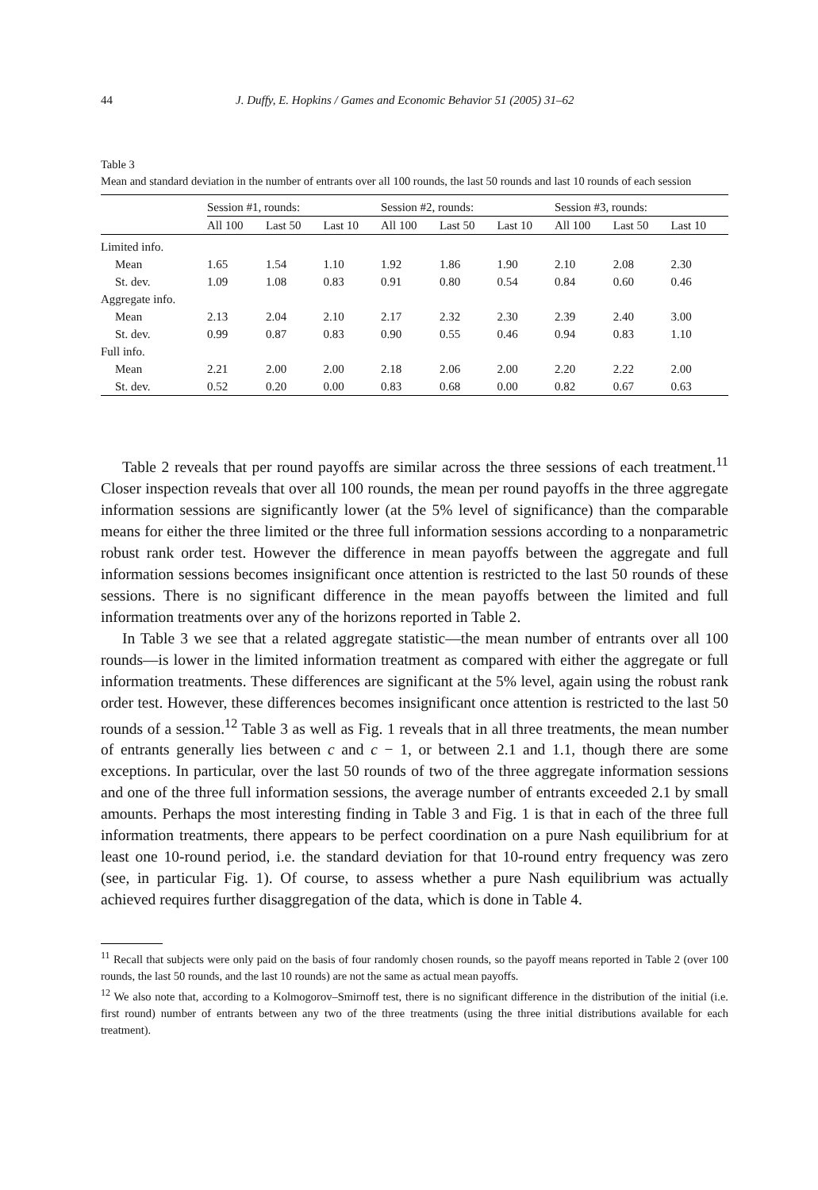44 J. Duffy, E. Hopkins / Games and Economic Behavior 51 (2005) 31–62
Table 3
Mean and standard deviation in the number of entrants over all 100 rounds, the last 50 rounds and last 10 rounds of each session
| | Session #1, rounds: | | | Session #2, rounds: | | | Session #3, rounds: | | |
| --- | --- | --- | --- | --- | --- | --- | --- | --- | --- |
| | All 100 | Last 50 | Last 10 | All 100 | Last 50 | Last 10 | All 100 | Last 50 | Last 10 |
| Limited info. | | | | | | | | | |
| Mean | 1.65 | 1.54 | 1.10 | 1.92 | 1.86 | 1.90 | 2.10 | 2.08 | 2.30 |
| St. dev. | 1.09 | 1.08 | 0.83 | 0.91 | 0.80 | 0.54 | 0.84 | 0.60 | 0.46 |
| Aggregate info. | | | | | | | | | |
| Mean | 2.13 | 2.04 | 2.10 | 2.17 | 2.32 | 2.30 | 2.39 | 2.40 | 3.00 |
| St. dev. | 0.99 | 0.87 | 0.83 | 0.90 | 0.55 | 0.46 | 0.94 | 0.83 | 1.10 |
| Full info. | | | | | | | | | |
| Mean | 2.21 | 2.00 | 2.00 | 2.18 | 2.06 | 2.00 | 2.20 | 2.22 | 2.00 |
| St. dev. | 0.52 | 0.20 | 0.00 | 0.83 | 0.68 | 0.00 | 0.82 | 0.67 | 0.63 |
Table 2 reveals that per round payoffs are similar across the three sessions of each treatment.<sup>11</sup> Closer inspection reveals that over all 100 rounds, the mean per round payoffs in the three aggregate information sessions are significantly lower (at the 5% level of significance) than the comparable means for either the three limited or the three full information sessions according to a nonparametric robust rank order test. However the difference in mean payoffs between the aggregate and full information sessions becomes insignificant once attention is restricted to the last 50 rounds of these sessions. There is no significant difference in the mean payoffs between the limited and full information treatments over any of the horizons reported in Table 2.
In Table 3 we see that a related aggregate statistic—the mean number of entrants over all 100 rounds—is lower in the limited information treatment as compared with either the aggregate or full information treatments. These differences are significant at the 5% level, again using the robust rank order test. However, these differences becomes insignificant once attention is restricted to the last 50 rounds of a session.<sup>12</sup> Table 3 as well as Fig. 1 reveals that in all three treatments, the mean number of entrants generally lies between c and c − 1, or between 2.1 and 1.1, though there are some exceptions. In particular, over the last 50 rounds of two of the three aggregate information sessions and one of the three full information sessions, the average number of entrants exceeded 2.1 by small amounts. Perhaps the most interesting finding in Table 3 and Fig. 1 is that in each of the three full information treatments, there appears to be perfect coordination on a pure Nash equilibrium for at least one 10-round period, i.e. the standard deviation for that 10-round entry frequency was zero (see, in particular Fig. 1). Of course, to assess whether a pure Nash equilibrium was actually achieved requires further disaggregation of the data, which is done in Table 4.
<sup>11</sup> Recall that subjects were only paid on the basis of four randomly chosen rounds, so the payoff means reported in Table 2 (over 100 rounds, the last 50 rounds, and the last 10 rounds) are not the same as actual mean payoffs.
<sup>12</sup> We also note that, according to a Kolmogorov–Smirnoff test, there is no significant difference in the distribution of the initial (i.e. first round) number of entrants between any two of the three treatments (using the three initial distributions available for each treatment).